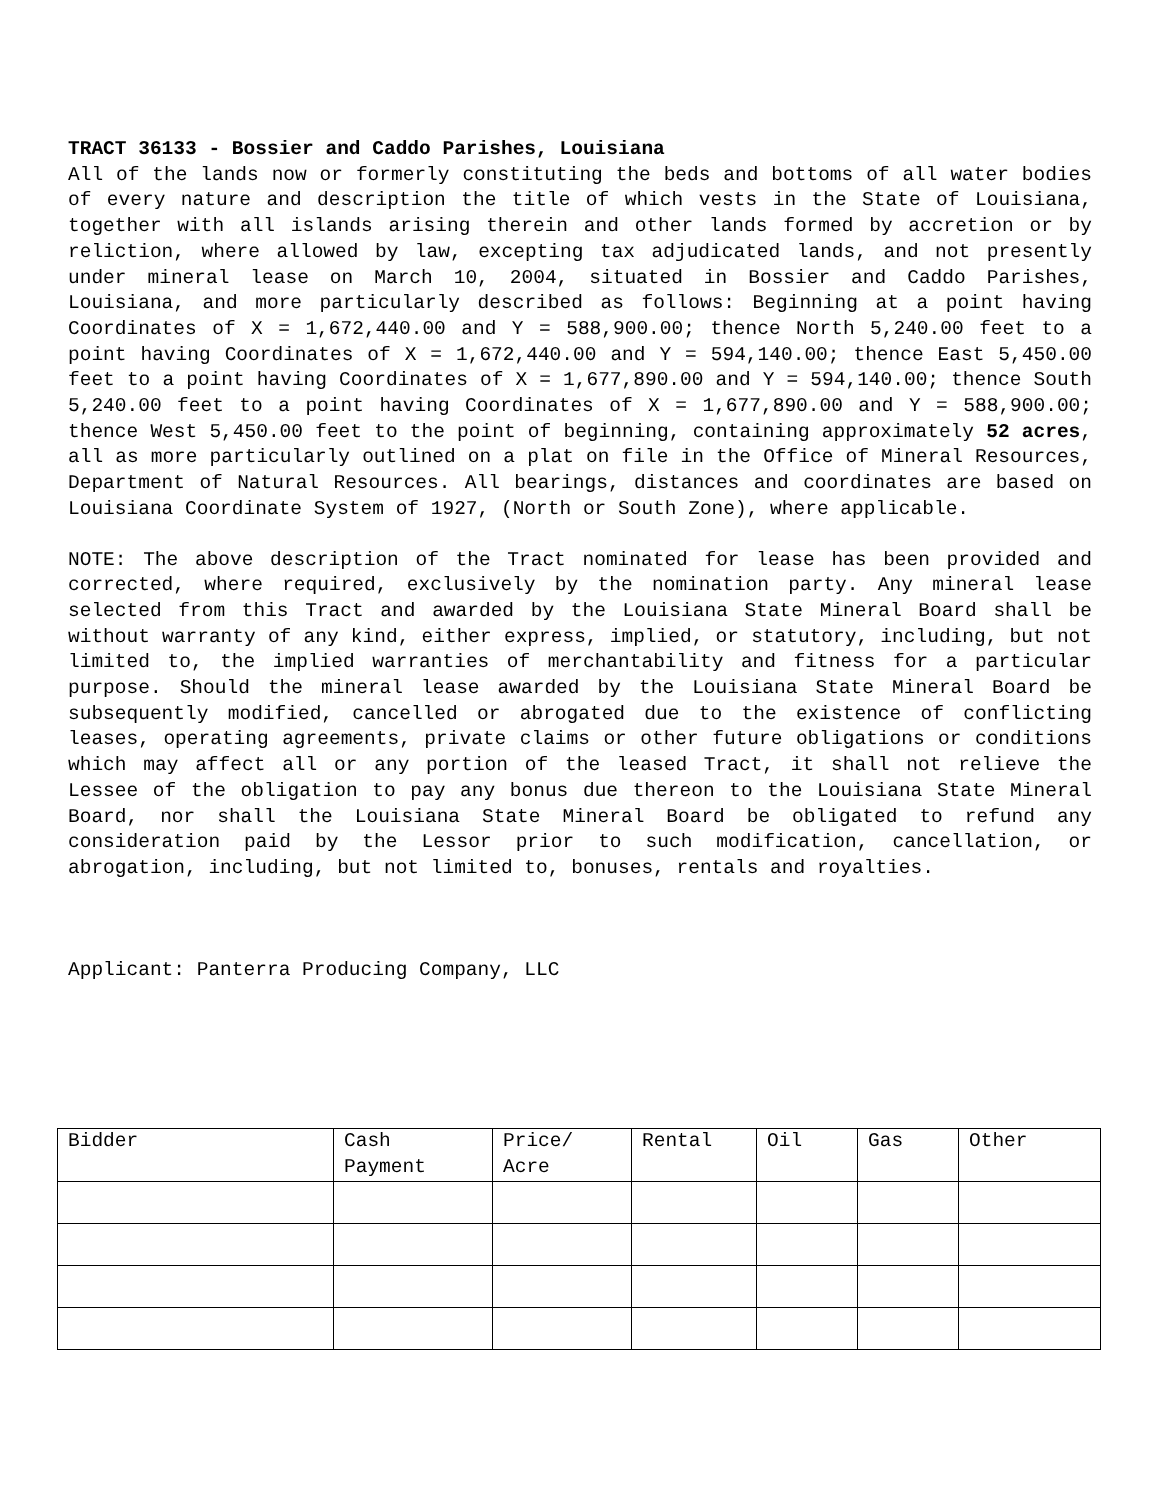TRACT 36133 - Bossier and Caddo Parishes, Louisiana
All of the lands now or formerly constituting the beds and bottoms of all water bodies of every nature and description the title of which vests in the State of Louisiana, together with all islands arising therein and other lands formed by accretion or by reliction, where allowed by law, excepting tax adjudicated lands, and not presently under mineral lease on March 10, 2004, situated in Bossier and Caddo Parishes, Louisiana, and more particularly described as follows: Beginning at a point having Coordinates of X = 1,672,440.00 and Y = 588,900.00; thence North 5,240.00 feet to a point having Coordinates of X = 1,672,440.00 and Y = 594,140.00; thence East 5,450.00 feet to a point having Coordinates of X = 1,677,890.00 and Y = 594,140.00; thence South 5,240.00 feet to a point having Coordinates of X = 1,677,890.00 and Y = 588,900.00; thence West 5,450.00 feet to the point of beginning, containing approximately 52 acres, all as more particularly outlined on a plat on file in the Office of Mineral Resources, Department of Natural Resources. All bearings, distances and coordinates are based on Louisiana Coordinate System of 1927, (North or South Zone), where applicable.
NOTE: The above description of the Tract nominated for lease has been provided and corrected, where required, exclusively by the nomination party. Any mineral lease selected from this Tract and awarded by the Louisiana State Mineral Board shall be without warranty of any kind, either express, implied, or statutory, including, but not limited to, the implied warranties of merchantability and fitness for a particular purpose. Should the mineral lease awarded by the Louisiana State Mineral Board be subsequently modified, cancelled or abrogated due to the existence of conflicting leases, operating agreements, private claims or other future obligations or conditions which may affect all or any portion of the leased Tract, it shall not relieve the Lessee of the obligation to pay any bonus due thereon to the Louisiana State Mineral Board, nor shall the Louisiana State Mineral Board be obligated to refund any consideration paid by the Lessor prior to such modification, cancellation, or abrogation, including, but not limited to, bonuses, rentals and royalties.
Applicant: Panterra Producing Company, LLC
| Bidder | Cash Payment | Price/ Acre | Rental | Oil | Gas | Other |